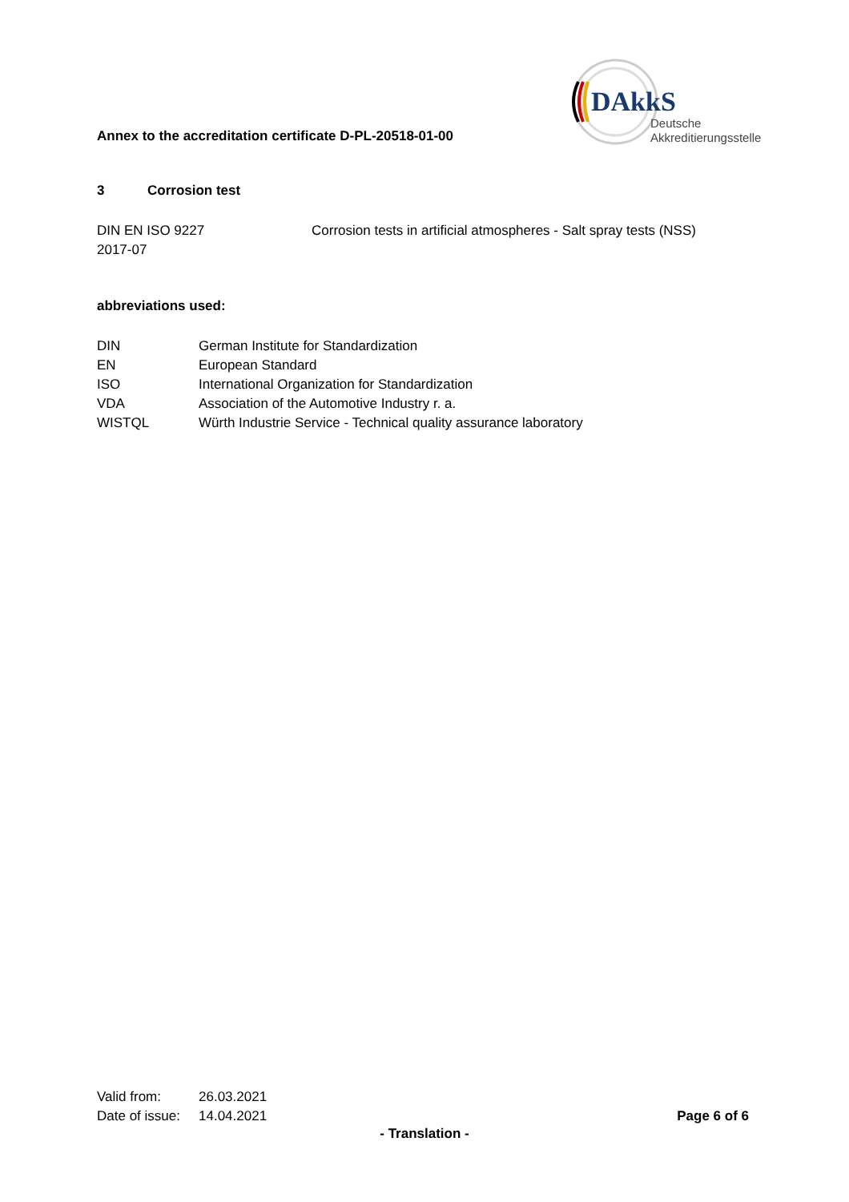DAkkS
Deutsche
Akkreditierungsstelle
Annex to the accreditation certificate D-PL-20518-01-00
3 Corrosion test
DIN EN ISO 9227
2017-07
Corrosion tests in artificial atmospheres - Salt spray tests (NSS)
abbreviations used:
DIN German Institute for Standardization
EN European Standard
ISO International Organization for Standardization
VDA Association of the Automotive Industry r. a.
WISTQL Würth Industrie Service - Technical quality assurance laboratory
Valid from: 26.03.2021
Date of issue: 14.04.2021 Page 6 of 6
- Translation -